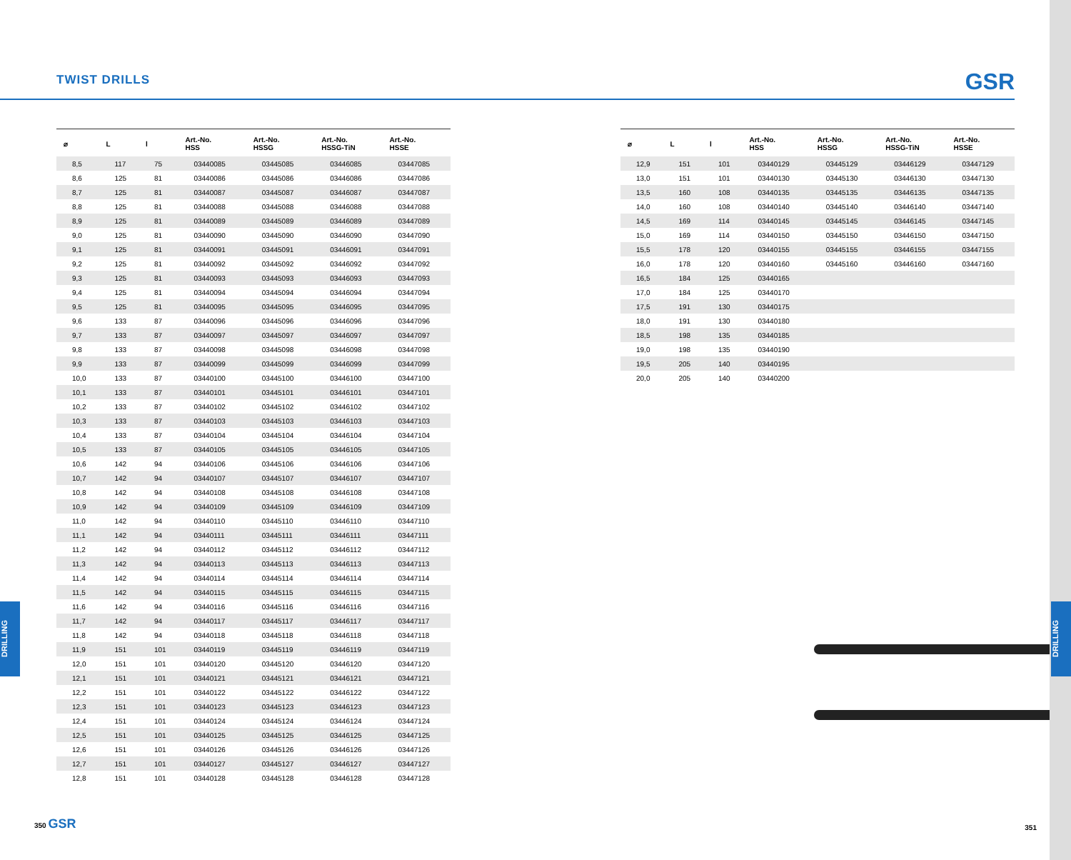TWIST DRILLS GSR
DRILLING
DRILLING
| ⌀ | L | l | Art.-No. HSS | Art.-No. HSSG | Art.-No. HSSG-TiN | Art.-No. HSSE |
| --- | --- | --- | --- | --- | --- | --- |
| 8,5 | 117 | 75 | 03440085 | 03445085 | 03446085 | 03447085 |
| 8,6 | 125 | 81 | 03440086 | 03445086 | 03446086 | 03447086 |
| 8,7 | 125 | 81 | 03440087 | 03445087 | 03446087 | 03447087 |
| 8,8 | 125 | 81 | 03440088 | 03445088 | 03446088 | 03447088 |
| 8,9 | 125 | 81 | 03440089 | 03445089 | 03446089 | 03447089 |
| 9,0 | 125 | 81 | 03440090 | 03445090 | 03446090 | 03447090 |
| 9,1 | 125 | 81 | 03440091 | 03445091 | 03446091 | 03447091 |
| 9,2 | 125 | 81 | 03440092 | 03445092 | 03446092 | 03447092 |
| 9,3 | 125 | 81 | 03440093 | 03445093 | 03446093 | 03447093 |
| 9,4 | 125 | 81 | 03440094 | 03445094 | 03446094 | 03447094 |
| 9,5 | 125 | 81 | 03440095 | 03445095 | 03446095 | 03447095 |
| 9,6 | 133 | 87 | 03440096 | 03445096 | 03446096 | 03447096 |
| 9,7 | 133 | 87 | 03440097 | 03445097 | 03446097 | 03447097 |
| 9,8 | 133 | 87 | 03440098 | 03445098 | 03446098 | 03447098 |
| 9,9 | 133 | 87 | 03440099 | 03445099 | 03446099 | 03447099 |
| 10,0 | 133 | 87 | 03440100 | 03445100 | 03446100 | 03447100 |
| 10,1 | 133 | 87 | 03440101 | 03445101 | 03446101 | 03447101 |
| 10,2 | 133 | 87 | 03440102 | 03445102 | 03446102 | 03447102 |
| 10,3 | 133 | 87 | 03440103 | 03445103 | 03446103 | 03447103 |
| 10,4 | 133 | 87 | 03440104 | 03445104 | 03446104 | 03447104 |
| 10,5 | 133 | 87 | 03440105 | 03445105 | 03446105 | 03447105 |
| 10,6 | 142 | 94 | 03440106 | 03445106 | 03446106 | 03447106 |
| 10,7 | 142 | 94 | 03440107 | 03445107 | 03446107 | 03447107 |
| 10,8 | 142 | 94 | 03440108 | 03445108 | 03446108 | 03447108 |
| 10,9 | 142 | 94 | 03440109 | 03445109 | 03446109 | 03447109 |
| 11,0 | 142 | 94 | 03440110 | 03445110 | 03446110 | 03447110 |
| 11,1 | 142 | 94 | 03440111 | 03445111 | 03446111 | 03447111 |
| 11,2 | 142 | 94 | 03440112 | 03445112 | 03446112 | 03447112 |
| 11,3 | 142 | 94 | 03440113 | 03445113 | 03446113 | 03447113 |
| 11,4 | 142 | 94 | 03440114 | 03445114 | 03446114 | 03447114 |
| 11,5 | 142 | 94 | 03440115 | 03445115 | 03446115 | 03447115 |
| 11,6 | 142 | 94 | 03440116 | 03445116 | 03446116 | 03447116 |
| 11,7 | 142 | 94 | 03440117 | 03445117 | 03446117 | 03447117 |
| 11,8 | 142 | 94 | 03440118 | 03445118 | 03446118 | 03447118 |
| 11,9 | 151 | 101 | 03440119 | 03445119 | 03446119 | 03447119 |
| 12,0 | 151 | 101 | 03440120 | 03445120 | 03446120 | 03447120 |
| 12,1 | 151 | 101 | 03440121 | 03445121 | 03446121 | 03447121 |
| 12,2 | 151 | 101 | 03440122 | 03445122 | 03446122 | 03447122 |
| 12,3 | 151 | 101 | 03440123 | 03445123 | 03446123 | 03447123 |
| 12,4 | 151 | 101 | 03440124 | 03445124 | 03446124 | 03447124 |
| 12,5 | 151 | 101 | 03440125 | 03445125 | 03446125 | 03447125 |
| 12,6 | 151 | 101 | 03440126 | 03445126 | 03446126 | 03447126 |
| 12,7 | 151 | 101 | 03440127 | 03445127 | 03446127 | 03447127 |
| 12,8 | 151 | 101 | 03440128 | 03445128 | 03446128 | 03447128 |
| ⌀ | L | l | Art.-No. HSS | Art.-No. HSSG | Art.-No. HSSG-TiN | Art.-No. HSSE |
| --- | --- | --- | --- | --- | --- | --- |
| 12,9 | 151 | 101 | 03440129 | 03445129 | 03446129 | 03447129 |
| 13,0 | 151 | 101 | 03440130 | 03445130 | 03446130 | 03447130 |
| 13,5 | 160 | 108 | 03440135 | 03445135 | 03446135 | 03447135 |
| 14,0 | 160 | 108 | 03440140 | 03445140 | 03446140 | 03447140 |
| 14,5 | 169 | 114 | 03440145 | 03445145 | 03446145 | 03447145 |
| 15,0 | 169 | 114 | 03440150 | 03445150 | 03446150 | 03447150 |
| 15,5 | 178 | 120 | 03440155 | 03445155 | 03446155 | 03447155 |
| 16,0 | 178 | 120 | 03440160 | 03445160 | 03446160 | 03447160 |
| 16,5 | 184 | 125 | 03440165 | | | |
| 17,0 | 184 | 125 | 03440170 | | | |
| 17,5 | 191 | 130 | 03440175 | | | |
| 18,0 | 191 | 130 | 03440180 | | | |
| 18,5 | 198 | 135 | 03440185 | | | |
| 19,0 | 198 | 135 | 03440190 | | | |
| 19,5 | 205 | 140 | 03440195 | | | |
| 20,0 | 205 | 140 | 03440200 | | | |
350 GSR 351